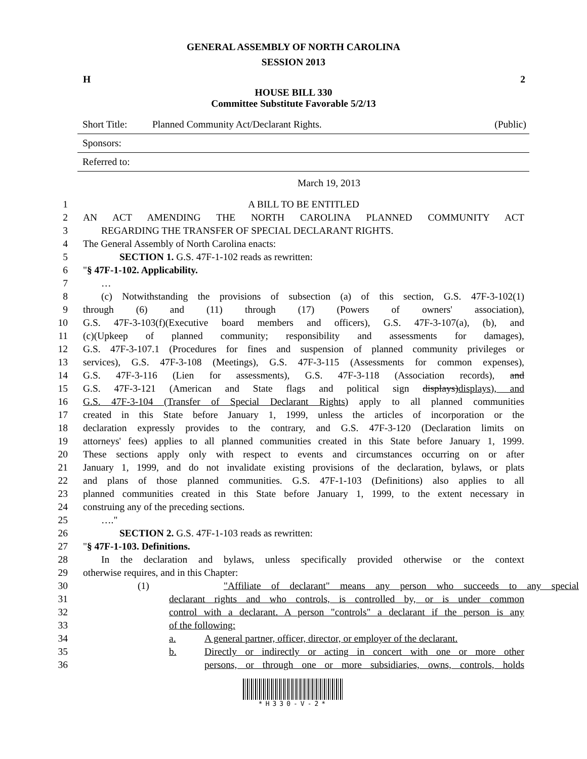GENERAL ASSEMBLY OF NORTH CAROLINA
SESSION 2013
H 2
HOUSE BILL 330
Committee Substitute Favorable 5/2/13
Short Title: Planned Community Act/Declarant Rights. (Public)
Sponsors:
Referred to:
March 19, 2013
1 A BILL TO BE ENTITLED
2 AN ACT AMENDING THE NORTH CAROLINA PLANNED COMMUNITY ACT
3 REGARDING THE TRANSFER OF SPECIAL DECLARANT RIGHTS.
4 The General Assembly of North Carolina enacts:
5 SECTION 1. G.S. 47F-1-102 reads as rewritten:
6 "§ 47F-1-102. Applicability.
7 …
8 (c) Notwithstanding the provisions of subsection (a) of this section, G.S. 47F-3-102(1)
9 through (6) and (11) through (17) (Powers of owners' association),
10 G.S. 47F-3-103(f)(Executive board members and officers), G.S. 47F-3-107(a), (b), and
11 (c)(Upkeep of planned community; responsibility and assessments for damages),
12 G.S. 47F-3-107.1 (Procedures for fines and suspension of planned community privileges or
13 services), G.S. 47F-3-108 (Meetings), G.S. 47F-3-115 (Assessments for common expenses),
14 G.S. 47F-3-116 (Lien for assessments), G.S. 47F-3-118 (Association records), and
15 G.S. 47F-3-121 (American and State flags and political sign displays)displays), and
16 G.S. 47F-3-104 (Transfer of Special Declarant Rights) apply to all planned communities
17 created in this State before January 1, 1999, unless the articles of incorporation or the
18 declaration expressly provides to the contrary, and G.S. 47F-3-120 (Declaration limits on
19 attorneys' fees) applies to all planned communities created in this State before January 1, 1999.
20 These sections apply only with respect to events and circumstances occurring on or after
21 January 1, 1999, and do not invalidate existing provisions of the declaration, bylaws, or plats
22 and plans of those planned communities. G.S. 47F-1-103 (Definitions) also applies to all
23 planned communities created in this State before January 1, 1999, to the extent necessary in
24 construing any of the preceding sections.
25 …."
26 SECTION 2. G.S. 47F-1-103 reads as rewritten:
27 "§ 47F-1-103. Definitions.
28 In the declaration and bylaws, unless specifically provided otherwise or the context
29 otherwise requires, and in this Chapter:
30 (1) "Affiliate of declarant" means any person who succeeds to any special
31 declarant rights and who controls, is controlled by, or is under common
32 control with a declarant. A person "controls" a declarant if the person is any
33 of the following:
34 a. A general partner, officer, director, or employer of the declarant.
35 b. Directly or indirectly or acting in concert with one or more other
36 persons, or through one or more subsidiaries, owns, controls, holds
*H330-V-2*